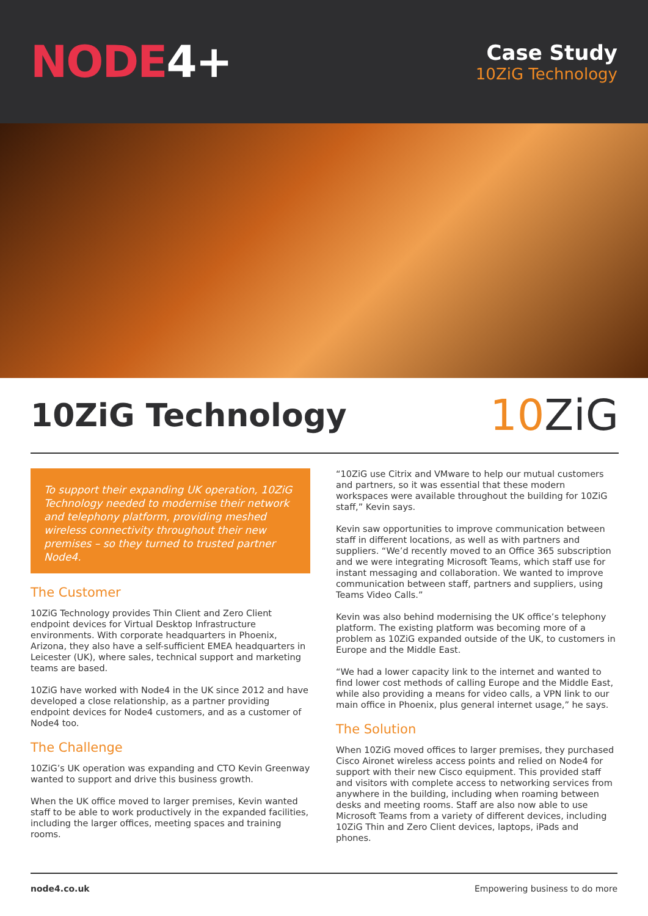NODE4+
Case Study
10ZiG Technology
10ZiG Technology
10 ZiG
To support their expanding UK operation, 10ZiG Technology needed to modernise their network and telephony platform, providing meshed wireless connectivity throughout their new premises – so they turned to trusted partner Node4.
The Customer
10ZiG Technology provides Thin Client and Zero Client endpoint devices for Virtual Desktop Infrastructure environments. With corporate headquarters in Phoenix, Arizona, they also have a self-sufficient EMEA headquarters in Leicester (UK), where sales, technical support and marketing teams are based.
10ZiG have worked with Node4 in the UK since 2012 and have developed a close relationship, as a partner providing endpoint devices for Node4 customers, and as a customer of Node4 too.
The Challenge
10ZiG’s UK operation was expanding and CTO Kevin Greenway wanted to support and drive this business growth.
When the UK office moved to larger premises, Kevin wanted staff to be able to work productively in the expanded facilities, including the larger offices, meeting spaces and training rooms.
“10ZiG use Citrix and VMware to help our mutual customers and partners, so it was essential that these modern workspaces were available throughout the building for 10ZiG staff,” Kevin says.
Kevin saw opportunities to improve communication between staff in different locations, as well as with partners and suppliers. “We’d recently moved to an Office 365 subscription and we were integrating Microsoft Teams, which staff use for instant messaging and collaboration. We wanted to improve communication between staff, partners and suppliers, using Teams Video Calls.”
Kevin was also behind modernising the UK office’s telephony platform. The existing platform was becoming more of a problem as 10ZiG expanded outside of the UK, to customers in Europe and the Middle East.
“We had a lower capacity link to the internet and wanted to find lower cost methods of calling Europe and the Middle East, while also providing a means for video calls, a VPN link to our main office in Phoenix, plus general internet usage,” he says.
The Solution
When 10ZiG moved offices to larger premises, they purchased Cisco Aironet wireless access points and relied on Node4 for support with their new Cisco equipment. This provided staff and visitors with complete access to networking services from anywhere in the building, including when roaming between desks and meeting rooms. Staff are also now able to use Microsoft Teams from a variety of different devices, including 10ZiG Thin and Zero Client devices, laptops, iPads and phones.
node4.co.uk Empowering business to do more